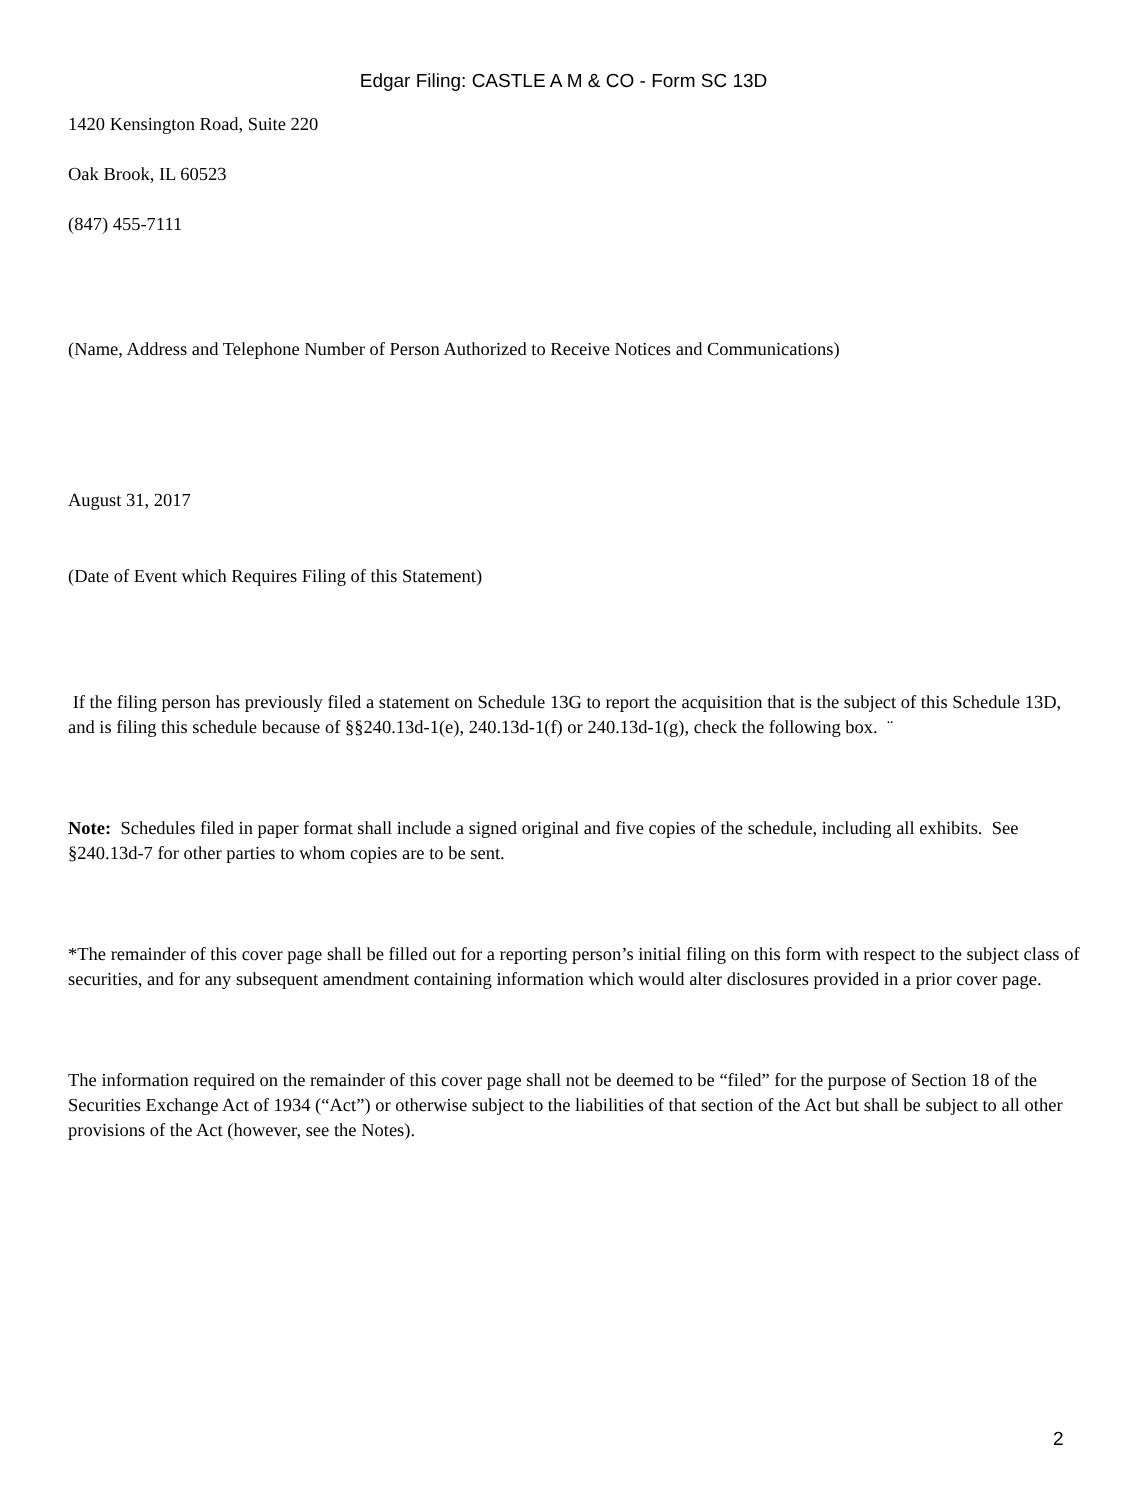Edgar Filing: CASTLE A M & CO - Form SC 13D
1420 Kensington Road, Suite 220
Oak Brook, IL 60523
(847) 455-7111
(Name, Address and Telephone Number of Person Authorized to Receive Notices and Communications)
August 31, 2017
(Date of Event which Requires Filing of this Statement)
If the filing person has previously filed a statement on Schedule 13G to report the acquisition that is the subject of this Schedule 13D, and is filing this schedule because of §§240.13d-1(e), 240.13d-1(f) or 240.13d-1(g), check the following box. ¨
Note: Schedules filed in paper format shall include a signed original and five copies of the schedule, including all exhibits. See §240.13d-7 for other parties to whom copies are to be sent.
*The remainder of this cover page shall be filled out for a reporting person’s initial filing on this form with respect to the subject class of securities, and for any subsequent amendment containing information which would alter disclosures provided in a prior cover page.
The information required on the remainder of this cover page shall not be deemed to be “filed” for the purpose of Section 18 of the Securities Exchange Act of 1934 (“Act”) or otherwise subject to the liabilities of that section of the Act but shall be subject to all other provisions of the Act (however, see the Notes).
2